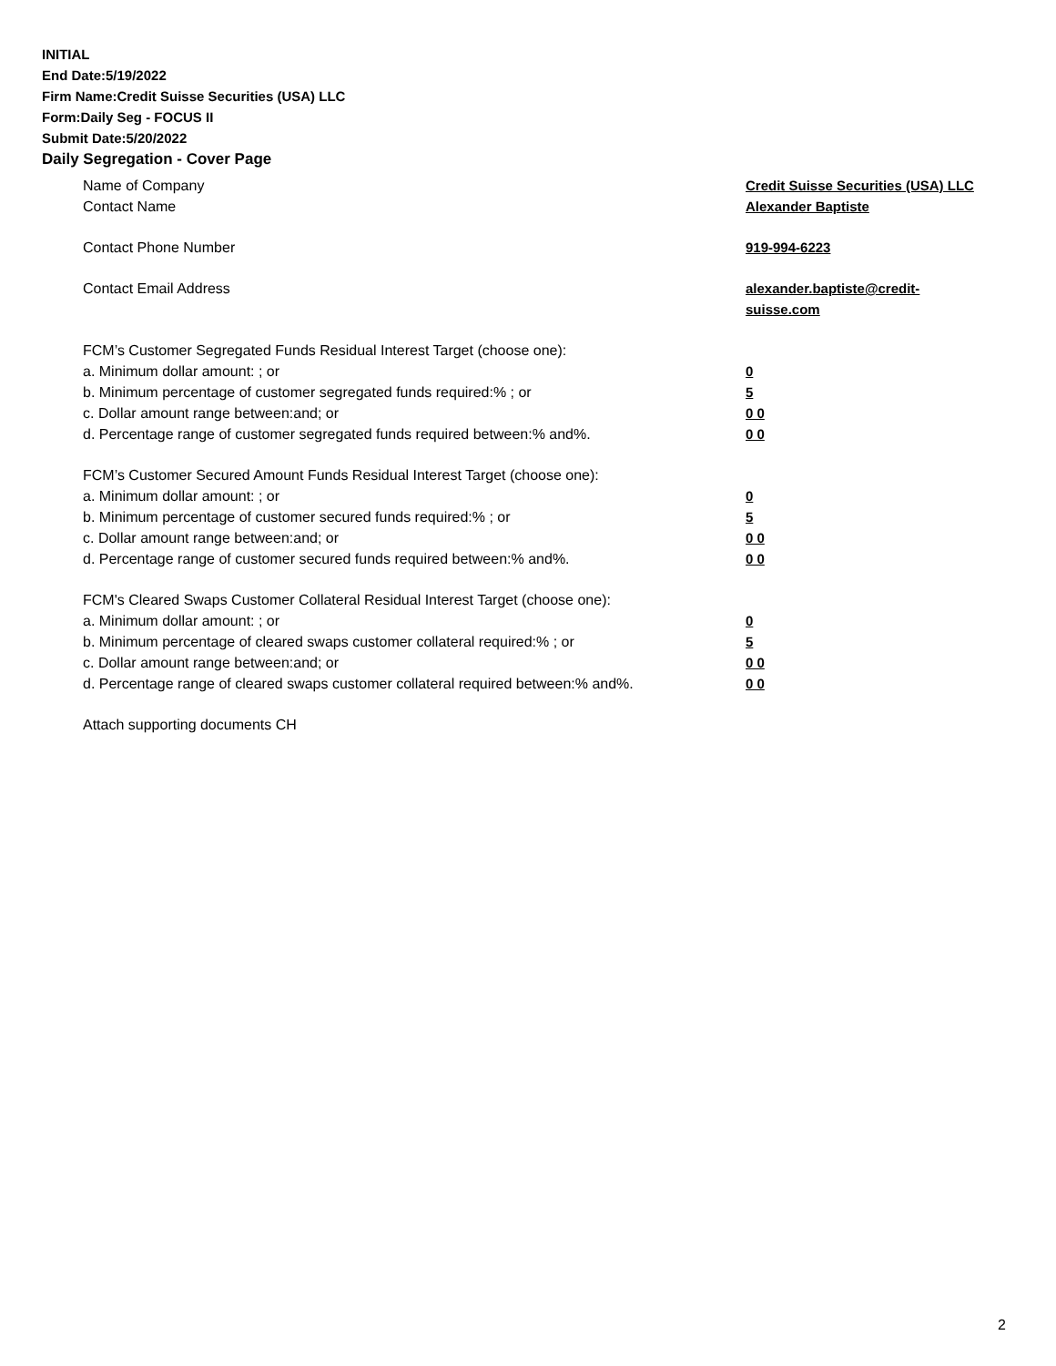INITIAL
End Date:5/19/2022
Firm Name:Credit Suisse Securities (USA) LLC
Form:Daily Seg - FOCUS II
Submit Date:5/20/2022
Daily Segregation - Cover Page
Name of Company Credit Suisse Securities (USA) LLC
Contact Name Alexander Baptiste
Contact Phone Number 919-994-6223
Contact Email Address alexander.baptiste@credit-suisse.com
FCM’s Customer Segregated Funds Residual Interest Target (choose one):
a. Minimum dollar amount: ; or 0
b. Minimum percentage of customer segregated funds required:% ; or 5
c. Dollar amount range between:and; or 0 0
d. Percentage range of customer segregated funds required between:% and%. 0 0
FCM’s Customer Secured Amount Funds Residual Interest Target (choose one):
a. Minimum dollar amount: ; or 0
b. Minimum percentage of customer secured funds required:% ; or 5
c. Dollar amount range between:and; or 0 0
d. Percentage range of customer secured funds required between:% and%. 0 0
FCM's Cleared Swaps Customer Collateral Residual Interest Target (choose one):
a. Minimum dollar amount: ; or 0
b. Minimum percentage of cleared swaps customer collateral required:% ; or 5
c. Dollar amount range between:and; or 0 0
d. Percentage range of cleared swaps customer collateral required between:% and%.
0 0
Attach supporting documents CH
2